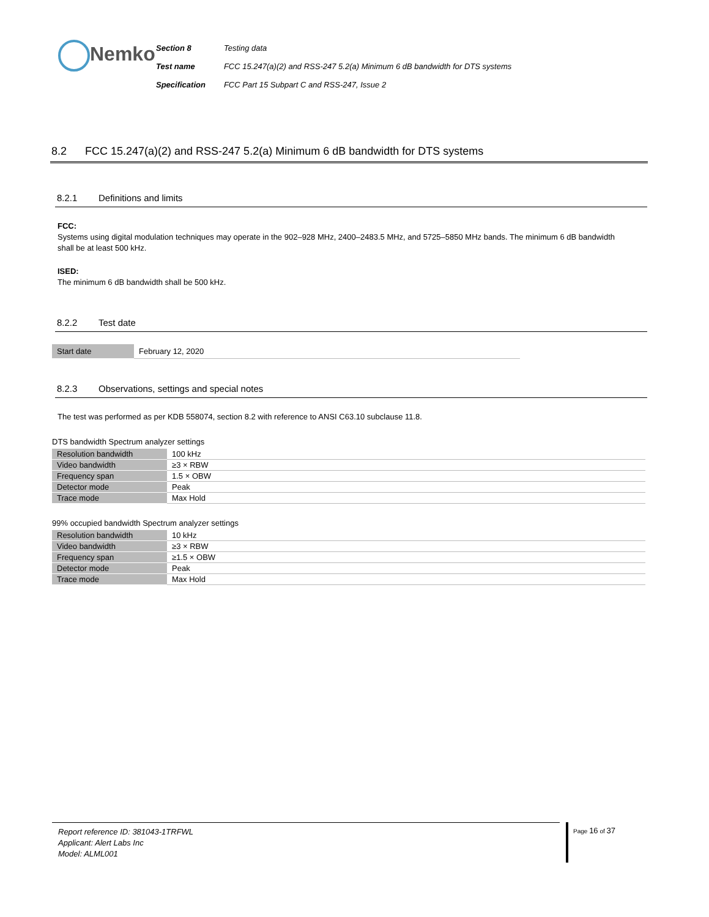Nemko
| Section 8 | Testing data |
| Test name | FCC 15.247(a)(2) and RSS-247 5.2(a) Minimum 6 dB bandwidth for DTS systems |
| Specification | FCC Part 15 Subpart C and RSS-247, Issue 2 |
8.2 FCC 15.247(a)(2) and RSS-247 5.2(a) Minimum 6 dB bandwidth for DTS systems
8.2.1 Definitions and limits
FCC:
Systems using digital modulation techniques may operate in the 902–928 MHz, 2400–2483.5 MHz, and 5725–5850 MHz bands. The minimum 6 dB bandwidth shall be at least 500 kHz.
ISED:
The minimum 6 dB bandwidth shall be 500 kHz.
8.2.2 Test date
| Start date | February 12, 2020 |
8.2.3 Observations, settings and special notes
The test was performed as per KDB 558074, section 8.2 with reference to ANSI C63.10 subclause 11.8.
DTS bandwidth Spectrum analyzer settings
| Resolution bandwidth | 100 kHz |
| Video bandwidth | ≥3 × RBW |
| Frequency span | 1.5 × OBW |
| Detector mode | Peak |
| Trace mode | Max Hold |
99% occupied bandwidth Spectrum analyzer settings
| Resolution bandwidth | 10 kHz |
| Video bandwidth | ≥3 × RBW |
| Frequency span | ≥1.5 × OBW |
| Detector mode | Peak |
| Trace mode | Max Hold |
Report reference ID: 381043-1TRFWL
Applicant: Alert Labs Inc
Model: ALML001
Page 16 of 37